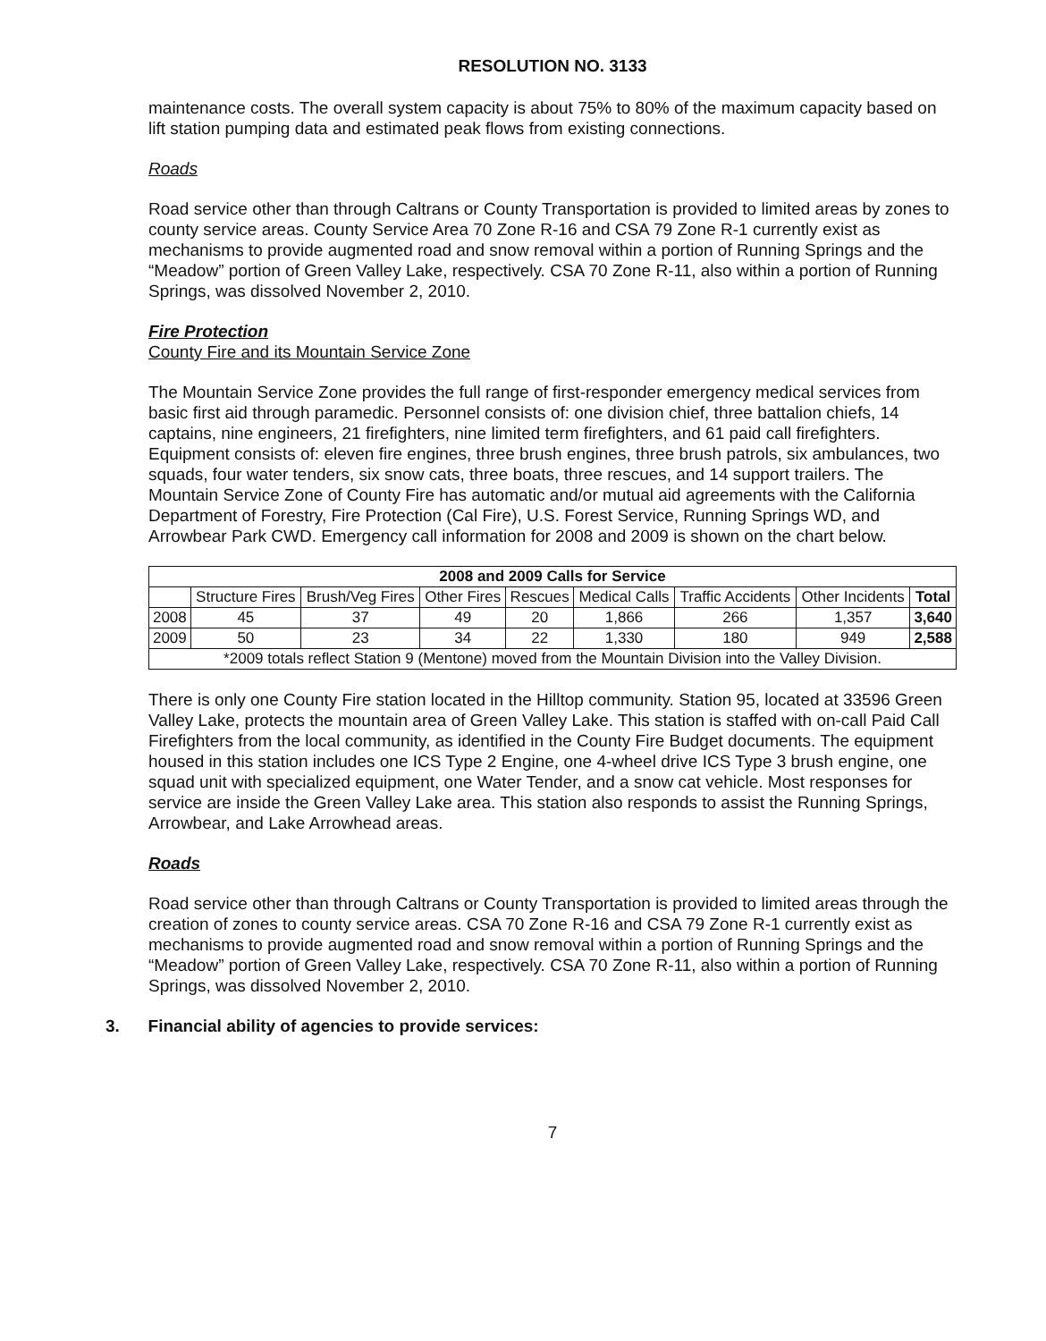RESOLUTION NO. 3133
maintenance costs. The overall system capacity is about 75% to 80% of the maximum capacity based on lift station pumping data and estimated peak flows from existing connections.
Roads
Road service other than through Caltrans or County Transportation is provided to limited areas by zones to county service areas. County Service Area 70 Zone R-16 and CSA 79 Zone R-1 currently exist as mechanisms to provide augmented road and snow removal within a portion of Running Springs and the “Meadow” portion of Green Valley Lake, respectively. CSA 70 Zone R-11, also within a portion of Running Springs, was dissolved November 2, 2010.
Fire Protection
County Fire and its Mountain Service Zone
The Mountain Service Zone provides the full range of first-responder emergency medical services from basic first aid through paramedic. Personnel consists of: one division chief, three battalion chiefs, 14 captains, nine engineers, 21 firefighters, nine limited term firefighters, and 61 paid call firefighters. Equipment consists of: eleven fire engines, three brush engines, three brush patrols, six ambulances, two squads, four water tenders, six snow cats, three boats, three rescues, and 14 support trailers. The Mountain Service Zone of County Fire has automatic and/or mutual aid agreements with the California Department of Forestry, Fire Protection (Cal Fire), U.S. Forest Service, Running Springs WD, and Arrowbear Park CWD. Emergency call information for 2008 and 2009 is shown on the chart below.
| 2008 and 2009 Calls for Service | | | | | | | | |
| --- | --- | --- | --- | --- | --- | --- | --- | --- |
| | Structure Fires | Brush/Veg Fires | Other Fires | Rescues | Medical Calls | Traffic Accidents | Other Incidents | Total |
| 2008 | 45 | 37 | 49 | 20 | 1,866 | 266 | 1,357 | 3,640 |
| 2009 | 50 | 23 | 34 | 22 | 1,330 | 180 | 949 | 2,588 |
| *2009 totals reflect Station 9 (Mentone) moved from the Mountain Division into the Valley Division. | | | | | | | | |
There is only one County Fire station located in the Hilltop community. Station 95, located at 33596 Green Valley Lake, protects the mountain area of Green Valley Lake. This station is staffed with on-call Paid Call Firefighters from the local community, as identified in the County Fire Budget documents. The equipment housed in this station includes one ICS Type 2 Engine, one 4-wheel drive ICS Type 3 brush engine, one squad unit with specialized equipment, one Water Tender, and a snow cat vehicle. Most responses for service are inside the Green Valley Lake area. This station also responds to assist the Running Springs, Arrowbear, and Lake Arrowhead areas.
Roads
Road service other than through Caltrans or County Transportation is provided to limited areas through the creation of zones to county service areas. CSA 70 Zone R-16 and CSA 79 Zone R-1 currently exist as mechanisms to provide augmented road and snow removal within a portion of Running Springs and the “Meadow” portion of Green Valley Lake, respectively. CSA 70 Zone R-11, also within a portion of Running Springs, was dissolved November 2, 2010.
3. Financial ability of agencies to provide services:
7